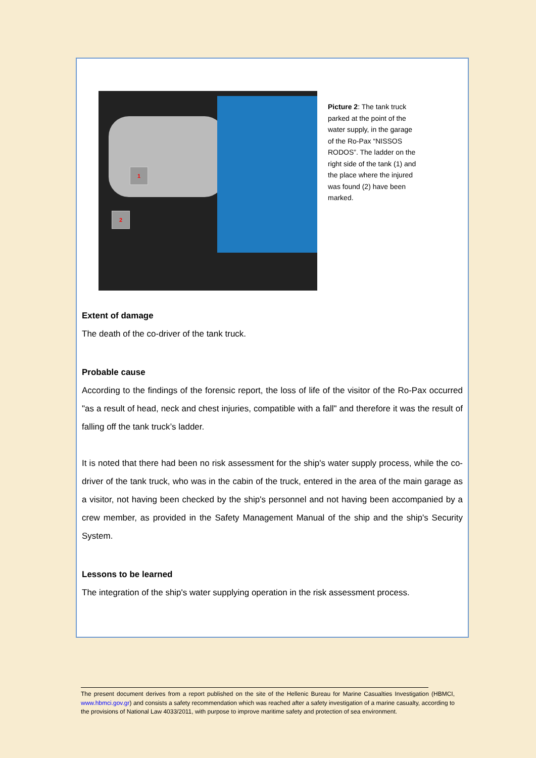1
2
Picture 2: The tank truck parked at the point of the water supply, in the garage of the Ro-Pax “NISSOS RODOS”. The ladder on the right side of the tank (1) and the place where the injured was found (2) have been marked.
Extent of damage
The death of the co-driver of the tank truck.
Probable cause
According to the findings of the forensic report, the loss of life of the visitor of the Ro-Pax occurred "as a result of head, neck and chest injuries, compatible with a fall" and therefore it was the result of falling off the tank truck’s ladder.
It is noted that there had been no risk assessment for the ship's water supply process, while the co-driver of the tank truck, who was in the cabin of the truck, entered in the area of the main garage as a visitor, not having been checked by the ship's personnel and not having been accompanied by a crew member, as provided in the Safety Management Manual of the ship and the ship's Security System.
Lessons to be learned
The integration of the ship's water supplying operation in the risk assessment process.
The present document derives from a report published on the site of the Hellenic Bureau for Marine Casualties Investigation (HBMCI, www.hbmci.gov.gr) and consists a safety recommendation which was reached after a safety investigation of a marine casualty, according to the provisions of National Law 4033/2011, with purpose to improve maritime safety and protection of sea environment.